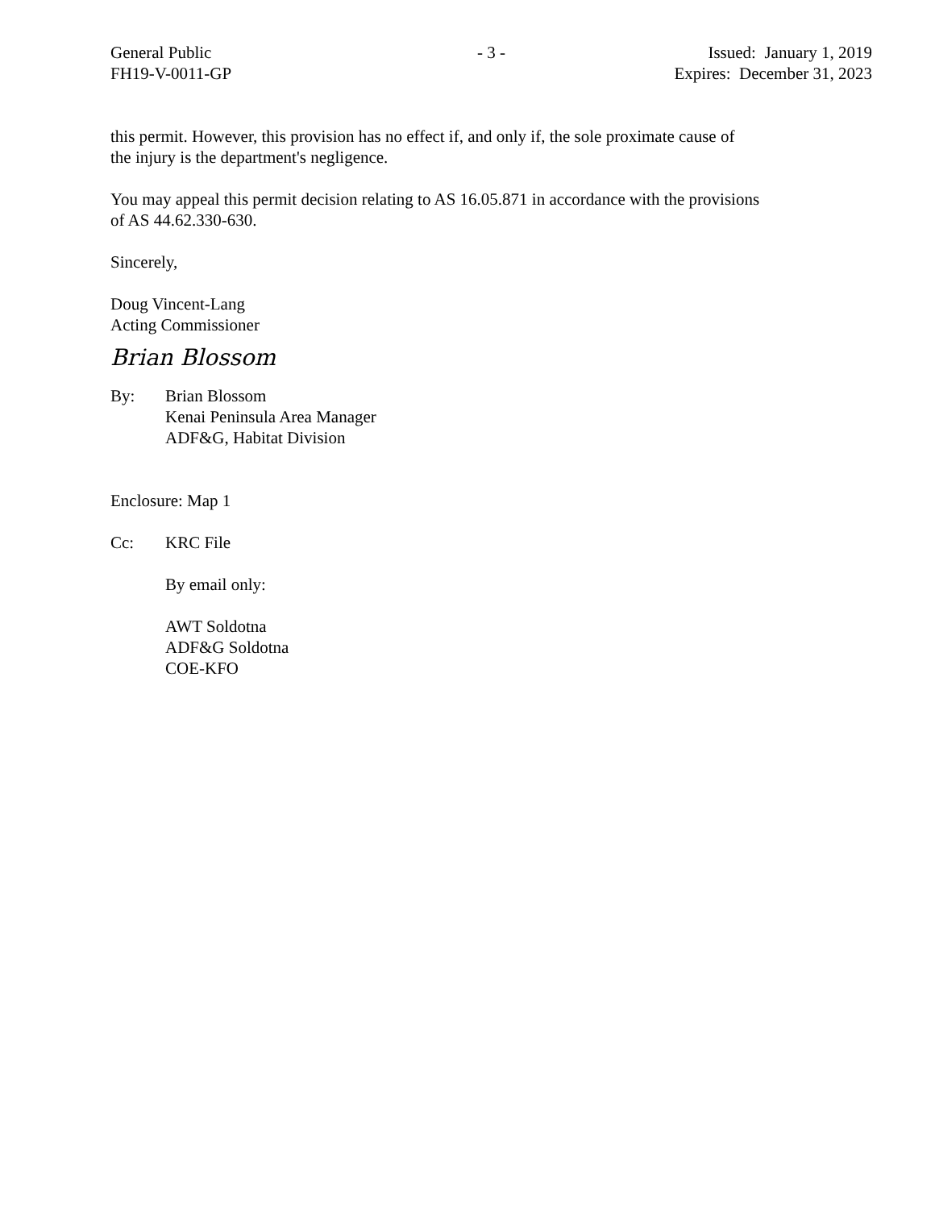General Public
FH19-V-0011-GP
- 3 - Issued: January 1, 2019
Expires: December 31, 2023
this permit. However, this provision has no effect if, and only if, the sole proximate cause of
the injury is the department's negligence.
You may appeal this permit decision relating to AS 16.05.871 in accordance with the provisions
of AS 44.62.330-630.
Sincerely,
Doug Vincent-Lang
Acting Commissioner
Brian Blossom
By: Brian Blossom
Kenai Peninsula Area Manager
ADF&G, Habitat Division
Enclosure: Map 1
Cc: KRC File
By email only:
AWT Soldotna
ADF&G Soldotna
COE-KFO